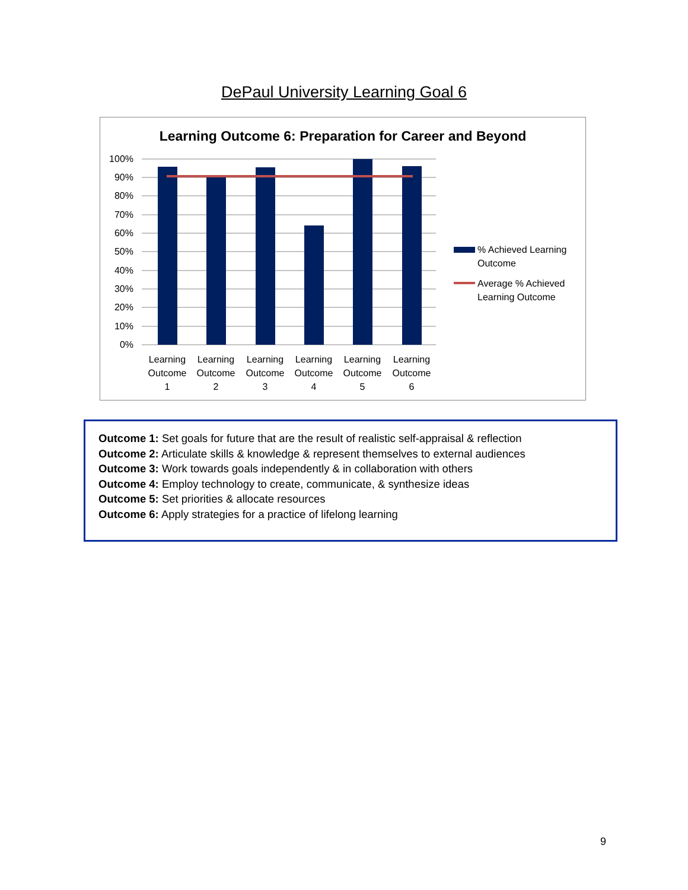DePaul University Learning Goal 6
Learning Outcome 6: Preparation for Career and Beyond
100%
90%
80%
70%
60%
50%
40%
30%
20%
10%
0%
Learning
Outcome
1
Learning
Outcome
2
Learning
Outcome
3
Learning
Outcome
4
Learning
Outcome
5
Learning
Outcome
6
% Achieved Learning
Outcome
Average % Achieved
Learning Outcome
Outcome 1: Set goals for future that are the result of realistic self-appraisal & reflection
Outcome 2: Articulate skills & knowledge & represent themselves to external audiences
Outcome 3: Work towards goals independently & in collaboration with others
Outcome 4: Employ technology to create, communicate, & synthesize ideas
Outcome 5: Set priorities & allocate resources
Outcome 6: Apply strategies for a practice of lifelong learning
9